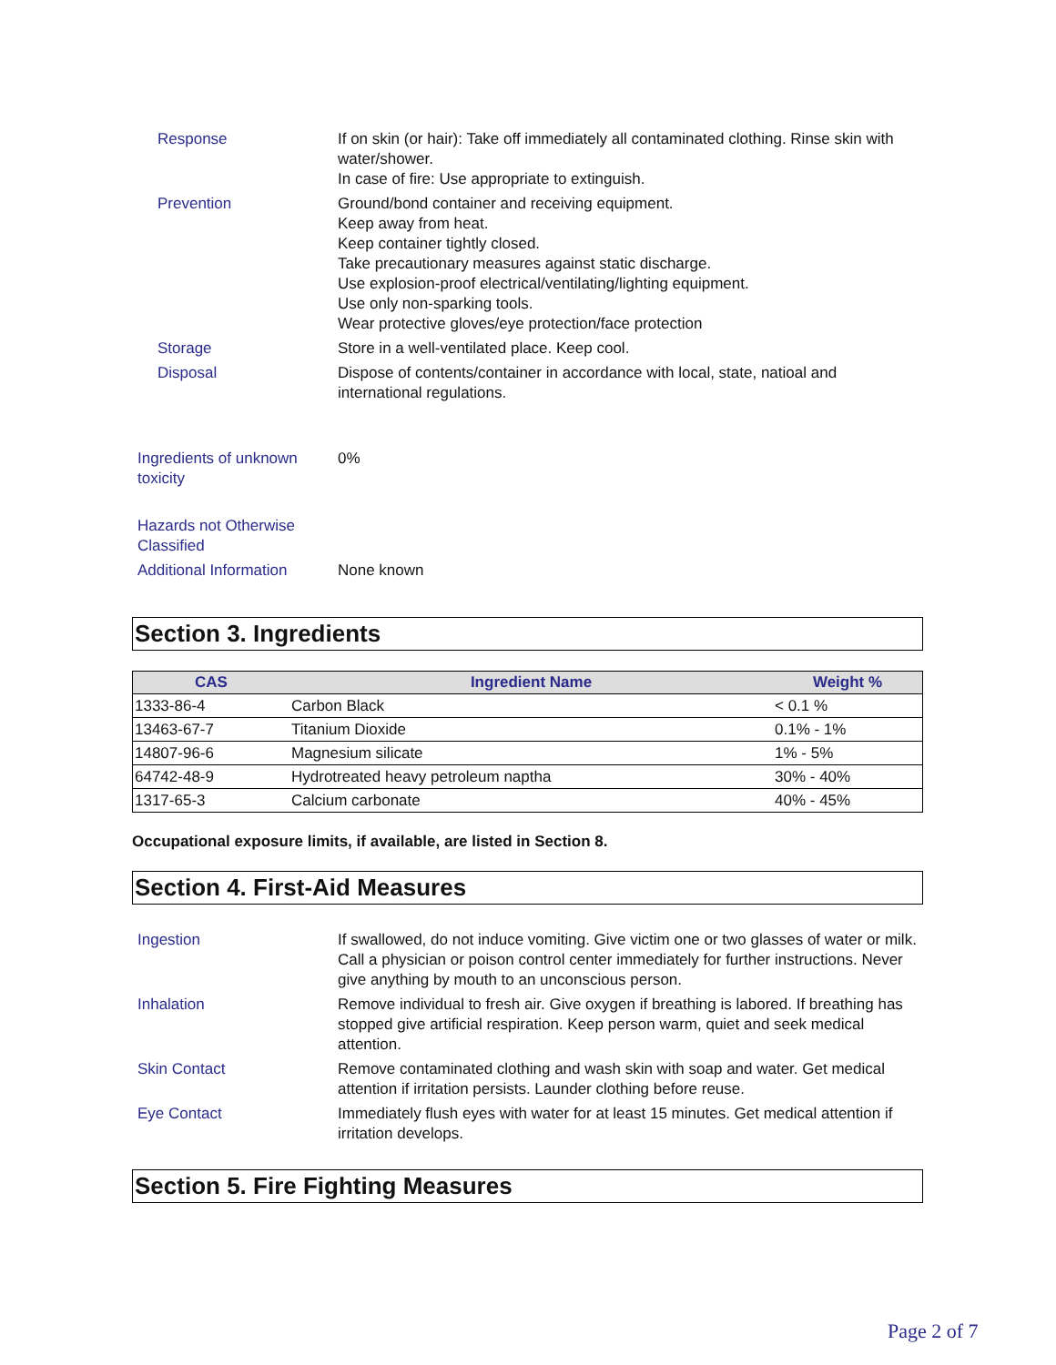Response If on skin (or hair): Take off immediately all contaminated clothing. Rinse skin with water/shower.
In case of fire: Use appropriate to extinguish.
Prevention Ground/bond container and receiving equipment.
Keep away from heat.
Keep container tightly closed.
Take precautionary measures against static discharge.
Use explosion-proof electrical/ventilating/lighting equipment.
Use only non-sparking tools.
Wear protective gloves/eye protection/face protection
Storage Store in a well-ventilated place. Keep cool.
Disposal Dispose of contents/container in accordance with local, state, natioal and international regulations.
Ingredients of unknown toxicity
0%
Hazards not Otherwise Classified
Additional Information None known
Section 3. Ingredients
| CAS | Ingredient Name | Weight % |
| --- | --- | --- |
| 1333-86-4 | Carbon Black | < 0.1 % |
| 13463-67-7 | Titanium Dioxide | 0.1% - 1% |
| 14807-96-6 | Magnesium silicate | 1% - 5% |
| 64742-48-9 | Hydrotreated heavy petroleum naptha | 30% - 40% |
| 1317-65-3 | Calcium carbonate | 40% - 45% |
Occupational exposure limits, if available, are listed in Section 8.
Section 4. First-Aid Measures
Ingestion If swallowed, do not induce vomiting. Give victim one or two glasses of water or milk. Call a physician or poison control center immediately for further instructions. Never give anything by mouth to an unconscious person.
Inhalation Remove individual to fresh air. Give oxygen if breathing is labored. If breathing has stopped give artificial respiration. Keep person warm, quiet and seek medical attention.
Skin Contact Remove contaminated clothing and wash skin with soap and water. Get medical attention if irritation persists. Launder clothing before reuse.
Eye Contact Immediately flush eyes with water for at least 15 minutes. Get medical attention if irritation develops.
Section 5. Fire Fighting Measures
Page 2 of 7